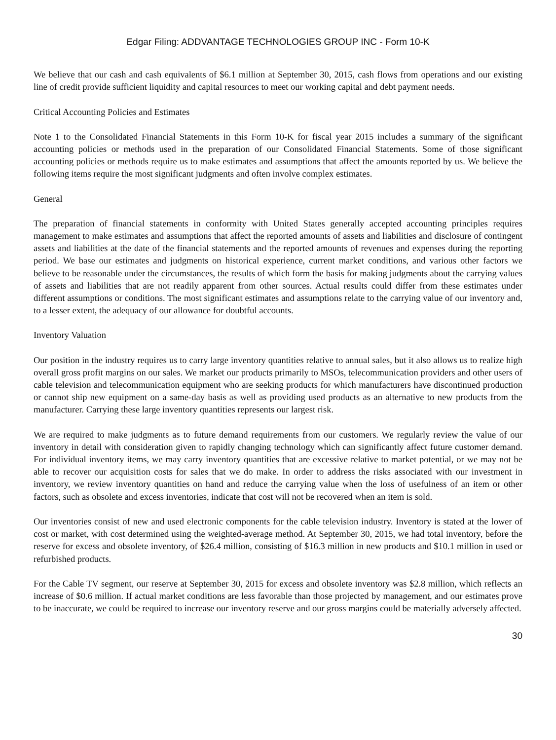Edgar Filing: ADDVANTAGE TECHNOLOGIES GROUP INC - Form 10-K
We believe that our cash and cash equivalents of $6.1 million at September 30, 2015, cash flows from operations and our existing line of credit provide sufficient liquidity and capital resources to meet our working capital and debt payment needs.
Critical Accounting Policies and Estimates
Note 1 to the Consolidated Financial Statements in this Form 10-K for fiscal year 2015 includes a summary of the significant accounting policies or methods used in the preparation of our Consolidated Financial Statements. Some of those significant accounting policies or methods require us to make estimates and assumptions that affect the amounts reported by us. We believe the following items require the most significant judgments and often involve complex estimates.
General
The preparation of financial statements in conformity with United States generally accepted accounting principles requires management to make estimates and assumptions that affect the reported amounts of assets and liabilities and disclosure of contingent assets and liabilities at the date of the financial statements and the reported amounts of revenues and expenses during the reporting period. We base our estimates and judgments on historical experience, current market conditions, and various other factors we believe to be reasonable under the circumstances, the results of which form the basis for making judgments about the carrying values of assets and liabilities that are not readily apparent from other sources. Actual results could differ from these estimates under different assumptions or conditions. The most significant estimates and assumptions relate to the carrying value of our inventory and, to a lesser extent, the adequacy of our allowance for doubtful accounts.
Inventory Valuation
Our position in the industry requires us to carry large inventory quantities relative to annual sales, but it also allows us to realize high overall gross profit margins on our sales. We market our products primarily to MSOs, telecommunication providers and other users of cable television and telecommunication equipment who are seeking products for which manufacturers have discontinued production or cannot ship new equipment on a same-day basis as well as providing used products as an alternative to new products from the manufacturer. Carrying these large inventory quantities represents our largest risk.
We are required to make judgments as to future demand requirements from our customers. We regularly review the value of our inventory in detail with consideration given to rapidly changing technology which can significantly affect future customer demand. For individual inventory items, we may carry inventory quantities that are excessive relative to market potential, or we may not be able to recover our acquisition costs for sales that we do make. In order to address the risks associated with our investment in inventory, we review inventory quantities on hand and reduce the carrying value when the loss of usefulness of an item or other factors, such as obsolete and excess inventories, indicate that cost will not be recovered when an item is sold.
Our inventories consist of new and used electronic components for the cable television industry. Inventory is stated at the lower of cost or market, with cost determined using the weighted-average method. At September 30, 2015, we had total inventory, before the reserve for excess and obsolete inventory, of $26.4 million, consisting of $16.3 million in new products and $10.1 million in used or refurbished products.
For the Cable TV segment, our reserve at September 30, 2015 for excess and obsolete inventory was $2.8 million, which reflects an increase of $0.6 million. If actual market conditions are less favorable than those projected by management, and our estimates prove to be inaccurate, we could be required to increase our inventory reserve and our gross margins could be materially adversely affected.
30